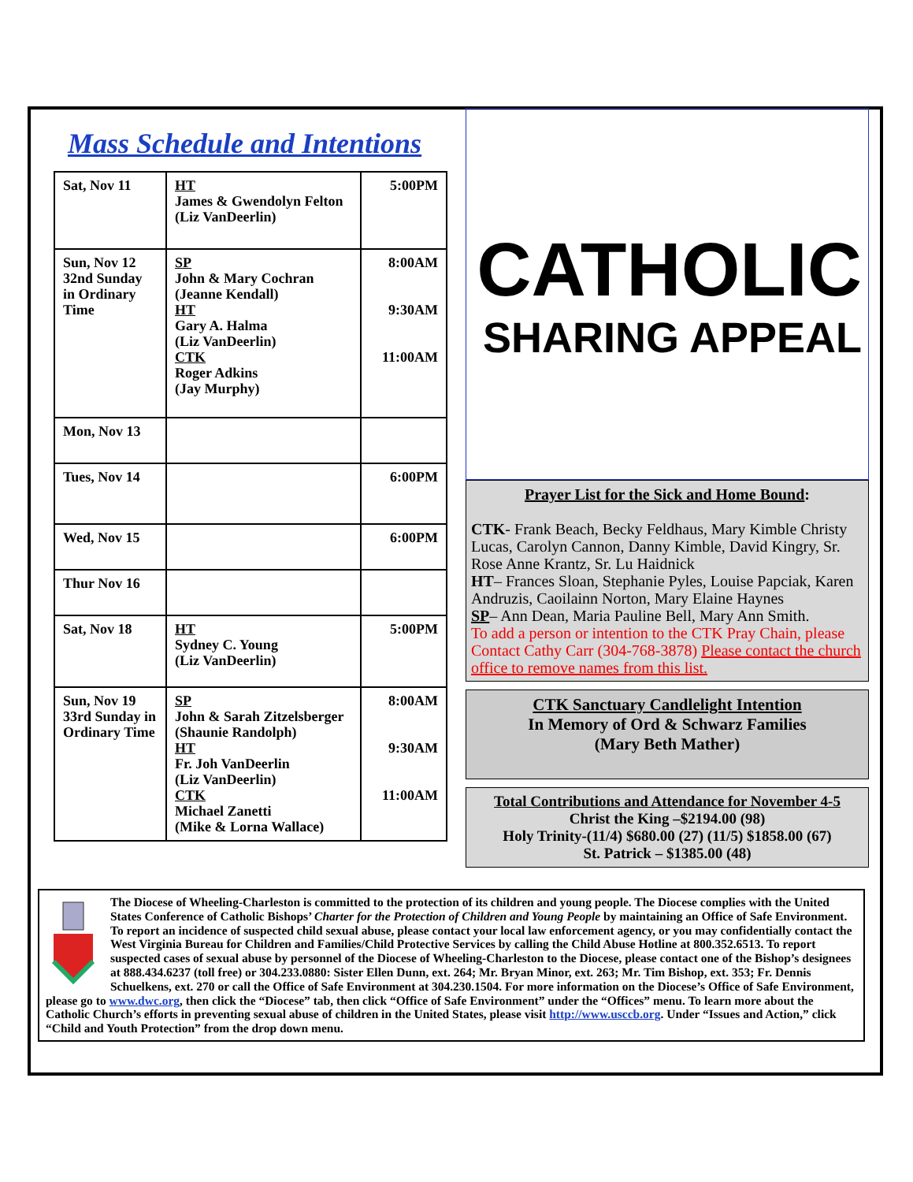Mass Schedule and Intentions
| Sat, Nov 11 | HT James & Gwendolyn Felton (Liz VanDeerlin) | 5:00PM |
| Sun, Nov 12 32nd Sunday in Ordinary Time | SP John & Mary Cochran (Jeanne Kendall) HT Gary A. Halma (Liz VanDeerlin) CTK Roger Adkins (Jay Murphy) | 8:00AM 9:30AM 11:00AM |
| Mon, Nov 13 | | |
| Tues, Nov 14 | | 6:00PM |
| Wed, Nov 15 | | 6:00PM |
| Thur Nov 16 | | |
| Sat, Nov 18 | HT Sydney C. Young (Liz VanDeerlin) | 5:00PM |
| Sun, Nov 19 33rd Sunday in Ordinary Time | SP John & Sarah Zitzelsberger (Shaunie Randolph) HT Fr. Joh VanDeerlin (Liz VanDeerlin) CTK Michael Zanetti (Mike & Lorna Wallace) | 8:00AM 9:30AM 11:00AM |
CATHOLIC
SHARING APPEAL
Prayer List for the Sick and Home Bound:
CTK- Frank Beach, Becky Feldhaus, Mary Kimble Christy Lucas, Carolyn Cannon, Danny Kimble, David Kingry, Sr. Rose Anne Krantz, Sr. Lu Haidnick
HT– Frances Sloan, Stephanie Pyles, Louise Papciak, Karen Andruzis, Caoilainn Norton, Mary Elaine Haynes
SP– Ann Dean, Maria Pauline Bell, Mary Ann Smith.
To add a person or intention to the CTK Pray Chain, please Contact Cathy Carr (304-768-3878) Please contact the church office to remove names from this list.
CTK Sanctuary Candlelight Intention
In Memory of Ord & Schwarz Families
(Mary Beth Mather)
Total Contributions and Attendance for November 4-5
Christ the King –$2194.00 (98)
Holy Trinity-(11/4) $680.00 (27) (11/5) $1858.00 (67)
St. Patrick – $1385.00 (48)
The Diocese of Wheeling-Charleston is committed to the protection of its children and young people. The Diocese complies with the United States Conference of Catholic Bishops’ Charter for the Protection of Children and Young People by maintaining an Office of Safe Environment. To report an incidence of suspected child sexual abuse, please contact your local law enforcement agency, or you may confidentially contact the West Virginia Bureau for Children and Families/Child Protective Services by calling the Child Abuse Hotline at 800.352.6513. To report suspected cases of sexual abuse by personnel of the Diocese of Wheeling-Charleston to the Diocese, please contact one of the Bishop’s designees at 888.434.6237 (toll free) or 304.233.0880: Sister Ellen Dunn, ext. 264; Mr. Bryan Minor, ext. 263; Mr. Tim Bishop, ext. 353; Fr. Dennis Schuelkens, ext. 270 or call the Office of Safe Environment at 304.230.1504. For more information on the Diocese’s Office of Safe Environment, please go to www.dwc.org, then click the “Diocese” tab, then click “Office of Safe Environment” under the “Offices” menu. To learn more about the Catholic Church’s efforts in preventing sexual abuse of children in the United States, please visit http://www.usccb.org. Under “Issues and Action,” click “Child and Youth Protection” from the drop down menu.